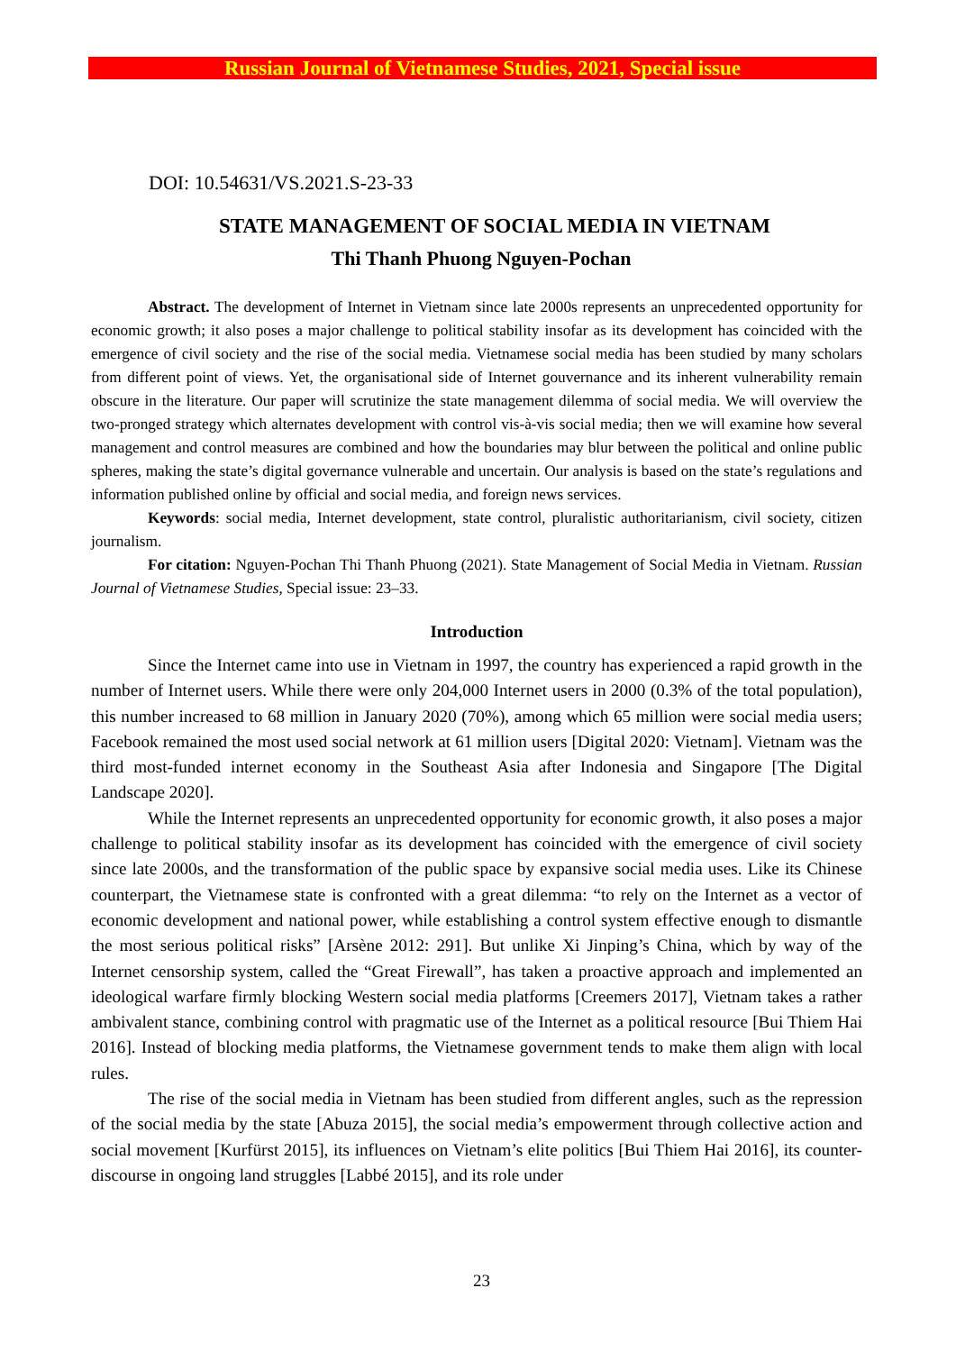Russian Journal of Vietnamese Studies, 2021, Special issue
DOI: 10.54631/VS.2021.S-23-33
STATE MANAGEMENT OF SOCIAL MEDIA IN VIETNAM
Thi Thanh Phuong Nguyen-Pochan
Abstract. The development of Internet in Vietnam since late 2000s represents an unprecedented opportunity for economic growth; it also poses a major challenge to political stability insofar as its development has coincided with the emergence of civil society and the rise of the social media. Vietnamese social media has been studied by many scholars from different point of views. Yet, the organisational side of Internet gouvernance and its inherent vulnerability remain obscure in the literature. Our paper will scrutinize the state management dilemma of social media. We will overview the two-pronged strategy which alternates development with control vis-à-vis social media; then we will examine how several management and control measures are combined and how the boundaries may blur between the political and online public spheres, making the state’s digital governance vulnerable and uncertain. Our analysis is based on the state’s regulations and information published online by official and social media, and foreign news services.
Keywords: social media, Internet development, state control, pluralistic authoritarianism, civil society, citizen journalism.
For citation: Nguyen-Pochan Thi Thanh Phuong (2021). State Management of Social Media in Vietnam. Russian Journal of Vietnamese Studies, Special issue: 23–33.
Introduction
Since the Internet came into use in Vietnam in 1997, the country has experienced a rapid growth in the number of Internet users. While there were only 204,000 Internet users in 2000 (0.3% of the total population), this number increased to 68 million in January 2020 (70%), among which 65 million were social media users; Facebook remained the most used social network at 61 million users [Digital 2020: Vietnam]. Vietnam was the third most-funded internet economy in the Southeast Asia after Indonesia and Singapore [The Digital Landscape 2020].
While the Internet represents an unprecedented opportunity for economic growth, it also poses a major challenge to political stability insofar as its development has coincided with the emergence of civil society since late 2000s, and the transformation of the public space by expansive social media uses. Like its Chinese counterpart, the Vietnamese state is confronted with a great dilemma: “to rely on the Internet as a vector of economic development and national power, while establishing a control system effective enough to dismantle the most serious political risks” [Arsène 2012: 291]. But unlike Xi Jinping’s China, which by way of the Internet censorship system, called the “Great Firewall”, has taken a proactive approach and implemented an ideological warfare firmly blocking Western social media platforms [Creemers 2017], Vietnam takes a rather ambivalent stance, combining control with pragmatic use of the Internet as a political resource [Bui Thiem Hai 2016]. Instead of blocking media platforms, the Vietnamese government tends to make them align with local rules.
The rise of the social media in Vietnam has been studied from different angles, such as the repression of the social media by the state [Abuza 2015], the social media’s empowerment through collective action and social movement [Kurfürst 2015], its influences on Vietnam’s elite politics [Bui Thiem Hai 2016], its counter-discourse in ongoing land struggles [Labbé 2015], and its role under
23